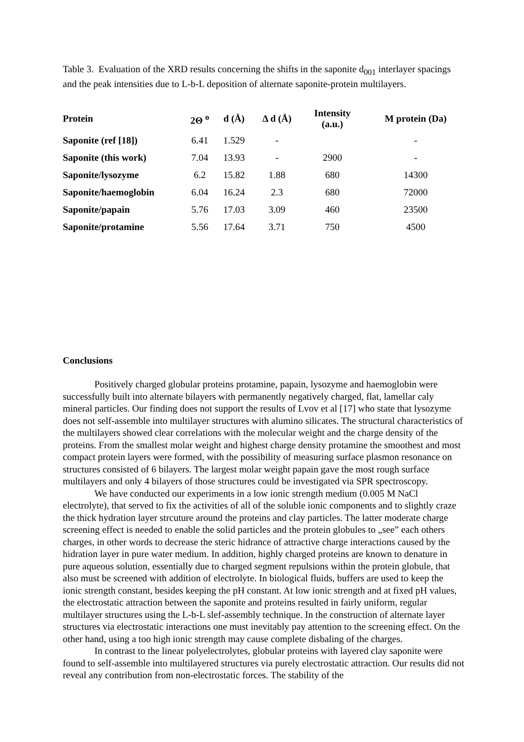Table 3. Evaluation of the XRD results concerning the shifts in the saponite d<sub>001</sub> interlayer spacings and the peak intensities due to L-b-L deposition of alternate saponite-protein multilayers.
| Protein | 2Θ <sup>o</sup> | d (Å) | Δ d (Å) | Intensity (a.u.) | M protein (Da) |
| --- | --- | --- | --- | --- | --- |
| Saponite (ref [18]) | 6.41 | 1.529 | - | | - |
| Saponite (this work) | 7.04 | 13.93 | - | 2900 | - |
| Saponite/lysozyme | 6.2 | 15.82 | 1.88 | 680 | 14300 |
| Saponite/haemoglobin | 6.04 | 16.24 | 2.3 | 680 | 72000 |
| Saponite/papain | 5.76 | 17.03 | 3.09 | 460 | 23500 |
| Saponite/protamine | 5.56 | 17.64 | 3.71 | 750 | 4500 |
Conclusions
Positively charged globular proteins protamine, papain, lysozyme and haemoglobin were successfully built into alternate bilayers with permanently negatively charged, flat, lamellar caly mineral particles. Our finding does not support the results of Lvov et al [17] who state that lysozyme does not self-assemble into multilayer structures with alumino silicates. The structural characteristics of the multilayers showed clear correlations with the molecular weight and the charge density of the proteins. From the smallest molar weight and highest charge density protamine the smoothest and most compact protein layers were formed, with the possibility of measuring surface plasmon resonance on structures consisted of 6 bilayers. The largest molar weight papain gave the most rough surface multilayers and only 4 bilayers of those structures could be investigated via SPR spectroscopy.
We have conducted our experiments in a low ionic strength medium (0.005 M NaCl electrolyte), that served to fix the activities of all of the soluble ionic components and to slightly craze the thick hydration layer strcuture around the proteins and clay particles. The latter moderate charge screening effect is needed to enable the solid particles and the protein globules to „see” each others charges, in other words to decrease the steric hidrance of attractive charge interactions caused by the hidration layer in pure water medium. In addition, highly charged proteins are known to denature in pure aqueous solution, essentially due to charged segment repulsions within the protein globule, that also must be screened with addition of electrolyte. In biological fluids, buffers are used to keep the ionic strength constant, besides keeping the pH constant. At low ionic strength and at fixed pH values, the electrostatic attraction between the saponite and proteins resulted in fairly uniform, regular multilayer structures using the L-b-L slef-assembly technique. In the construction of alternate layer structures via electrostatic interactions one must inevitably pay attention to the screening effect. On the other hand, using a too high ionic strength may cause complete disbaling of the charges.
In contrast to the linear polyelectrolytes, globular proteins with layered clay saponite were found to self-assemble into multilayered structures via purely electrostatic attraction. Our results did not reveal any contribution from non-electrostatic forces. The stability of the